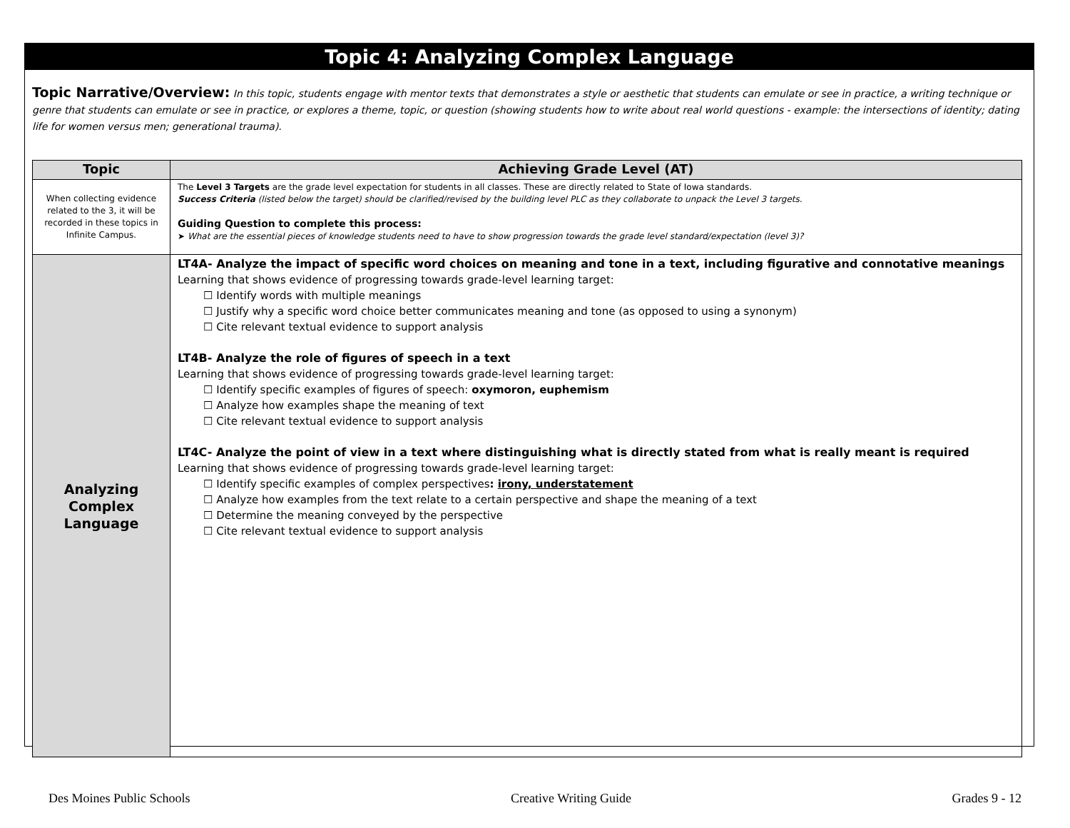Topic 4: Analyzing Complex Language
Topic Narrative/Overview: In this topic, students engage with mentor texts that demonstrates a style or aesthetic that students can emulate or see in practice, a writing technique or genre that students can emulate or see in practice, or explores a theme, topic, or question (showing students how to write about real world questions - example: the intersections of identity; dating life for women versus men; generational trauma).
| Topic | Achieving Grade Level (AT) |
| --- | --- |
| When collecting evidence related to the 3, it will be recorded in these topics in Infinite Campus. | The Level 3 Targets are the grade level expectation for students in all classes. These are directly related to State of Iowa standards. Success Criteria (listed below the target) should be clarified/revised by the building level PLC as they collaborate to unpack the Level 3 targets. Guiding Question to complete this process: ➤ What are the essential pieces of knowledge students need to have to show progression towards the grade level standard/expectation (level 3)? |
| Analyzing Complex Language | LT4A- Analyze the impact of specific word choices on meaning and tone in a text, including figurative and connotative meanings Learning that shows evidence of progressing towards grade-level learning target: ☐ Identify words with multiple meanings ☐ Justify why a specific word choice better communicates meaning and tone (as opposed to using a synonym) ☐ Cite relevant textual evidence to support analysis LT4B- Analyze the role of figures of speech in a text Learning that shows evidence of progressing towards grade-level learning target: ☐ Identify specific examples of figures of speech: oxymoron, euphemism ☐ Analyze how examples shape the meaning of text ☐ Cite relevant textual evidence to support analysis LT4C- Analyze the point of view in a text where distinguishing what is directly stated from what is really meant is required Learning that shows evidence of progressing towards grade-level learning target: ☐ Identify specific examples of complex perspectives : irony, understatement ☐ Analyze how examples from the text relate to a certain perspective and shape the meaning of a text ☐ Determine the meaning conveyed by the perspective ☐ Cite relevant textual evidence to support analysis |
Des Moines Public Schools Creative Writing Guide Grades 9 - 12